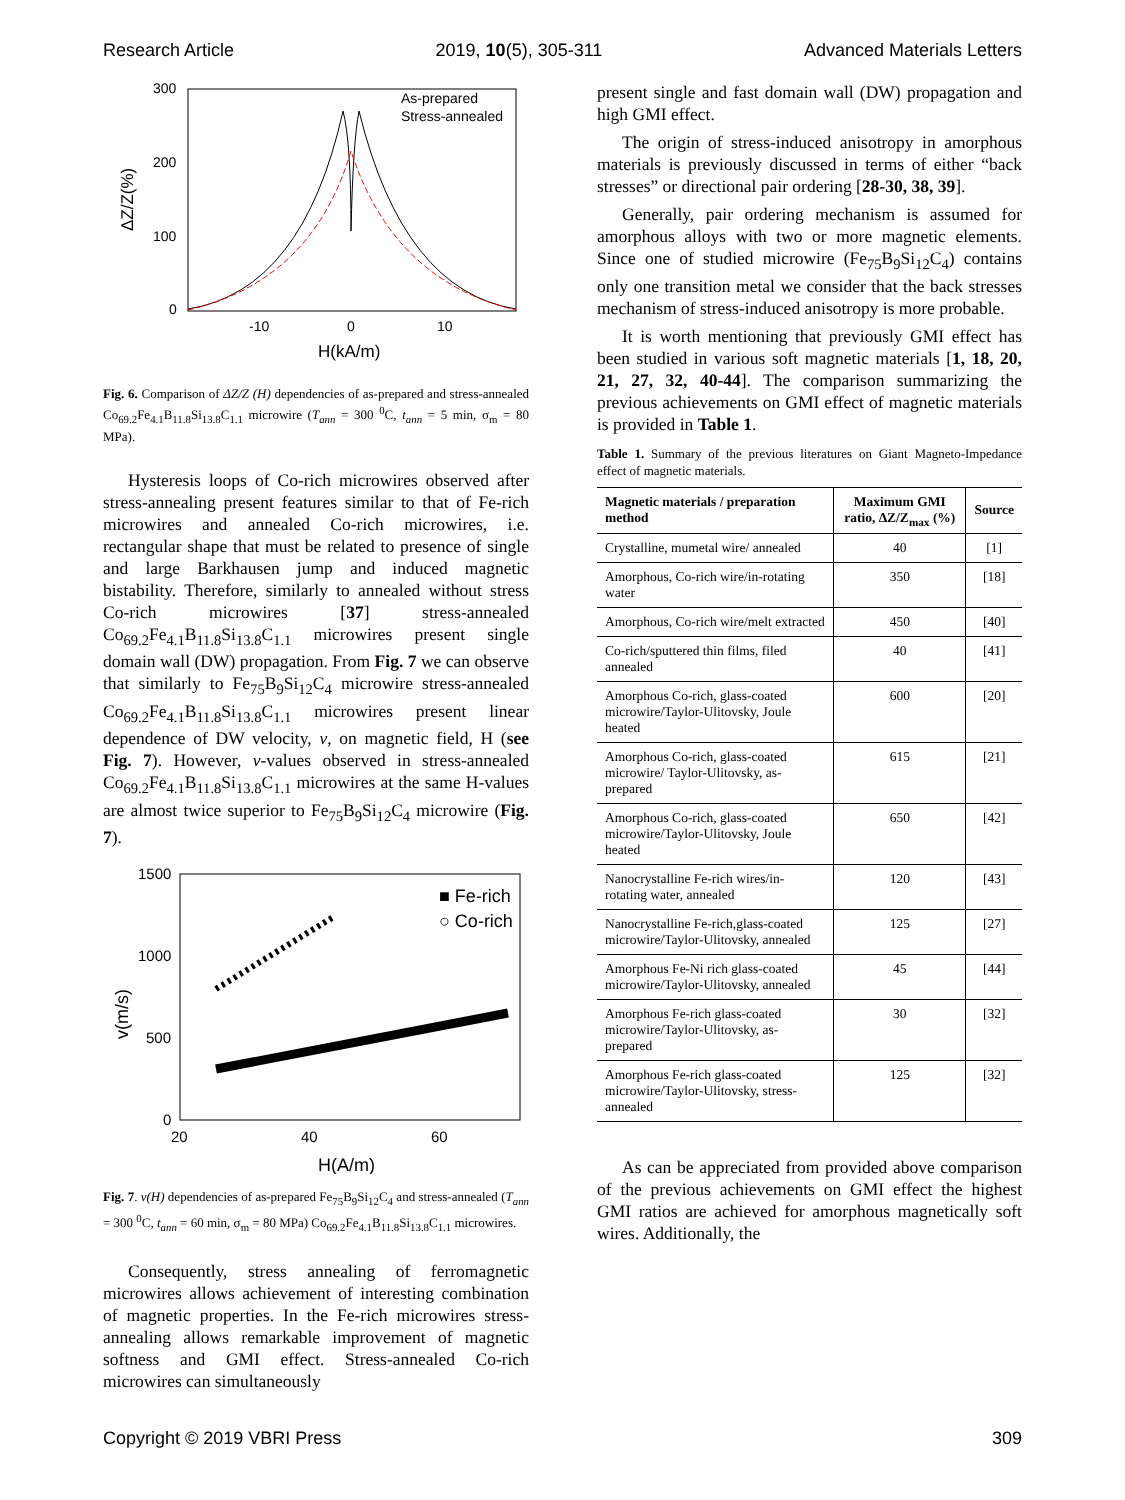Research Article 2019, 10(5), 305-311 Advanced Materials Letters
300
200
100
0
-10
0
10
H(kA/m)
ΔZ/Z(%)
As-prepared
Stress-annealed
Fig. 6. Comparison of ΔZ/Z (H) dependencies of as-prepared and stress-annealed Co<sub>69.2</sub>Fe<sub>4.1</sub>B<sub>11.8</sub>Si<sub>13.8</sub>C<sub>1.1</sub> microwire (T<sub>ann</sub> = 300 <sup>0</sup>C, t<sub>ann</sub> = 5 min, σ<sub>m</sub> = 80 MPa).
Hysteresis loops of Co-rich microwires observed after stress-annealing present features similar to that of Fe-rich microwires and annealed Co-rich microwires, i.e. rectangular shape that must be related to presence of single and large Barkhausen jump and induced magnetic bistability. Therefore, similarly to annealed without stress Co-rich microwires [37] stress-annealed Co<sub>69.2</sub>Fe<sub>4.1</sub>B<sub>11.8</sub>Si<sub>13.8</sub>C<sub>1.1</sub> microwires present single domain wall (DW) propagation. From Fig. 7 we can observe that similarly to Fe<sub>75</sub>B<sub>9</sub>Si<sub>12</sub>C<sub>4</sub> microwire stress-annealed Co<sub>69.2</sub>Fe<sub>4.1</sub>B<sub>11.8</sub>Si<sub>13.8</sub>C<sub>1.1</sub> microwires present linear dependence of DW velocity, v, on magnetic field, H (see Fig. 7). However, v-values observed in stress-annealed Co<sub>69.2</sub>Fe<sub>4.1</sub>B<sub>11.8</sub>Si<sub>13.8</sub>C<sub>1.1</sub> microwires at the same H-values are almost twice superior to Fe<sub>75</sub>B<sub>9</sub>Si<sub>12</sub>C<sub>4</sub> microwire (Fig. 7).
1500
1000
500
0
20
40
60
H(A/m)
v(m/s)
■ Fe-rich
○ Co-rich
Fig. 7. v(H) dependencies of as-prepared Fe<sub>75</sub>B<sub>9</sub>Si<sub>12</sub>C<sub>4</sub> and stress-annealed (T<sub>ann</sub> = 300 <sup>0</sup>C, t<sub>ann</sub> = 60 min, σ<sub>m</sub> = 80 MPa) Co<sub>69.2</sub>Fe<sub>4.1</sub>B<sub>11.8</sub>Si<sub>13.8</sub>C<sub>1.1</sub> microwires.
Consequently, stress annealing of ferromagnetic microwires allows achievement of interesting combination of magnetic properties. In the Fe-rich microwires stress-annealing allows remarkable improvement of magnetic softness and GMI effect. Stress-annealed Co-rich microwires can simultaneously
present single and fast domain wall (DW) propagation and high GMI effect.
The origin of stress-induced anisotropy in amorphous materials is previously discussed in terms of either “back stresses” or directional pair ordering [28-30, 38, 39].
Generally, pair ordering mechanism is assumed for amorphous alloys with two or more magnetic elements. Since one of studied microwire (Fe<sub>75</sub>B<sub>9</sub>Si<sub>12</sub>C<sub>4</sub>) contains only one transition metal we consider that the back stresses mechanism of stress-induced anisotropy is more probable.
It is worth mentioning that previously GMI effect has been studied in various soft magnetic materials [1, 18, 20, 21, 27, 32, 40-44]. The comparison summarizing the previous achievements on GMI effect of magnetic materials is provided in Table 1.
Table 1. Summary of the previous literatures on Giant Magneto-Impedance effect of magnetic materials.
| Magnetic materials / preparation method | Maximum GMI ratio, ΔZ/Z<sub>max</sub> (%) | Source |
| --- | --- | --- |
| Crystalline, mumetal wire/ annealed | 40 | [1] |
| Amorphous, Co-rich wire/in-rotating water | 350 | [18] |
| Amorphous, Co-rich wire/melt extracted | 450 | [40] |
| Co-rich/sputtered thin films, filed annealed | 40 | [41] |
| Amorphous Co-rich, glass-coated microwire/Taylor-Ulitovsky, Joule heated | 600 | [20] |
| Amorphous Co-rich, glass-coated microwire/ Taylor-Ulitovsky, as-prepared | 615 | [21] |
| Amorphous Co-rich, glass-coated microwire/Taylor-Ulitovsky, Joule heated | 650 | [42] |
| Nanocrystalline Fe-rich wires/in-rotating water, annealed | 120 | [43] |
| Nanocrystalline Fe-rich,glass-coated microwire/Taylor-Ulitovsky, annealed | 125 | [27] |
| Amorphous Fe-Ni rich glass-coated microwire/Taylor-Ulitovsky, annealed | 45 | [44] |
| Amorphous Fe-rich glass-coated microwire/Taylor-Ulitovsky, as-prepared | 30 | [32] |
| Amorphous Fe-rich glass-coated microwire/Taylor-Ulitovsky, stress-annealed | 125 | [32] |
As can be appreciated from provided above comparison of the previous achievements on GMI effect the highest GMI ratios are achieved for amorphous magnetically soft wires. Additionally, the
Copyright © 2019 VBRI Press 309